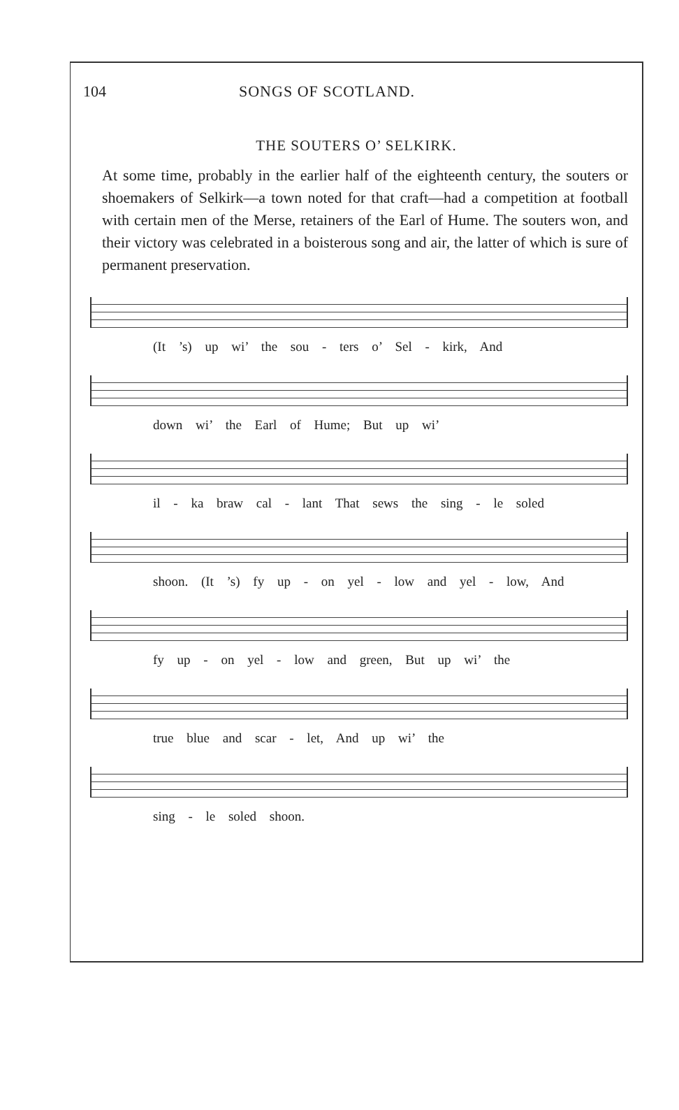104 SONGS OF SCOTLAND.
THE SOUTERS O’ SELKIRK.
At some time, probably in the earlier half of the eighteenth century, the souters or shoemakers of Selkirk—a town noted for that craft—had a competition at football with certain men of the Merse, retainers of the Earl of Hume. The souters won, and their victory was celebrated in a boisterous song and air, the latter of which is sure of permanent preservation.
(It ’s) up wi’ the sou - ters o’ Sel - kirk, And
down wi’ the Earl of Hume; But up wi’
il - ka braw cal - lant That sews the sing - le soled
shoon. (It ’s) fy up - on yel - low and yel - low, And
fy up - on yel - low and green, But up wi’ the
true blue and scar - let, And up wi’ the
sing - le soled shoon.